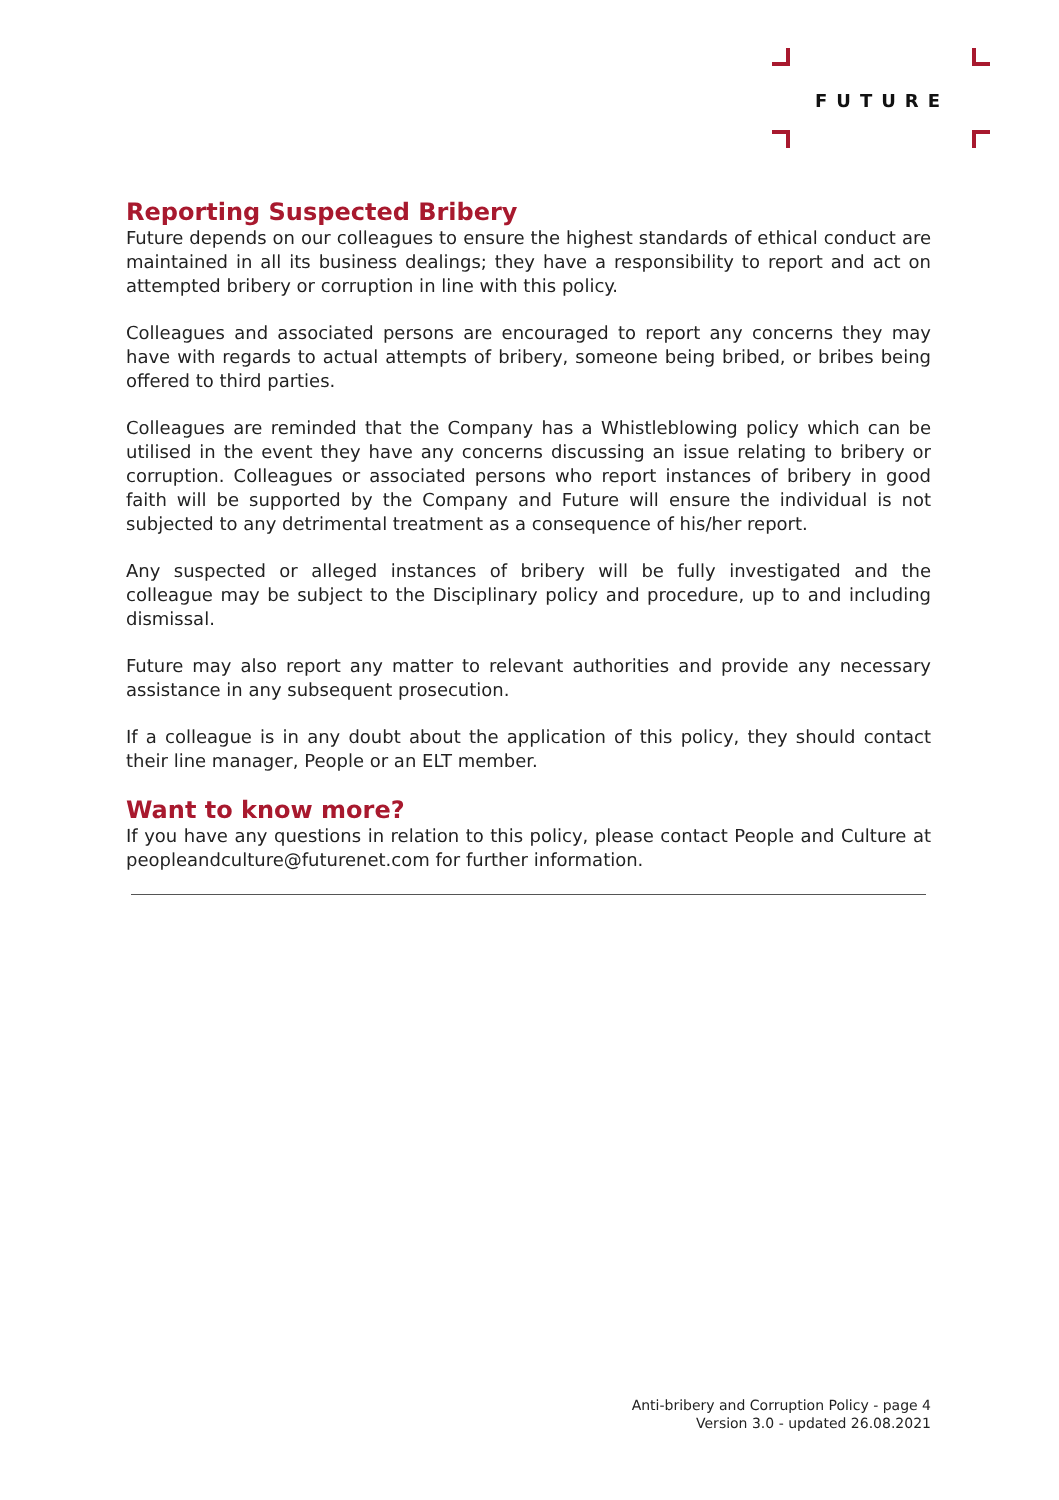FUTURE
Reporting Suspected Bribery
Future depends on our colleagues to ensure the highest standards of ethical conduct are maintained in all its business dealings; they have a responsibility to report and act on attempted bribery or corruption in line with this policy.
Colleagues and associated persons are encouraged to report any concerns they may have with regards to actual attempts of bribery, someone being bribed, or bribes being offered to third parties.
Colleagues are reminded that the Company has a Whistleblowing policy which can be utilised in the event they have any concerns discussing an issue relating to bribery or corruption. Colleagues or associated persons who report instances of bribery in good faith will be supported by the Company and Future will ensure the individual is not subjected to any detrimental treatment as a consequence of his/her report.
Any suspected or alleged instances of bribery will be fully investigated and the colleague may be subject to the Disciplinary policy and procedure, up to and including dismissal.
Future may also report any matter to relevant authorities and provide any necessary assistance in any subsequent prosecution.
If a colleague is in any doubt about the application of this policy, they should contact their line manager, People or an ELT member.
Want to know more?
If you have any questions in relation to this policy, please contact People and Culture at peopleandculture@futurenet.com for further information.
Anti-bribery and Corruption Policy - page 4
Version 3.0 - updated 26.08.2021